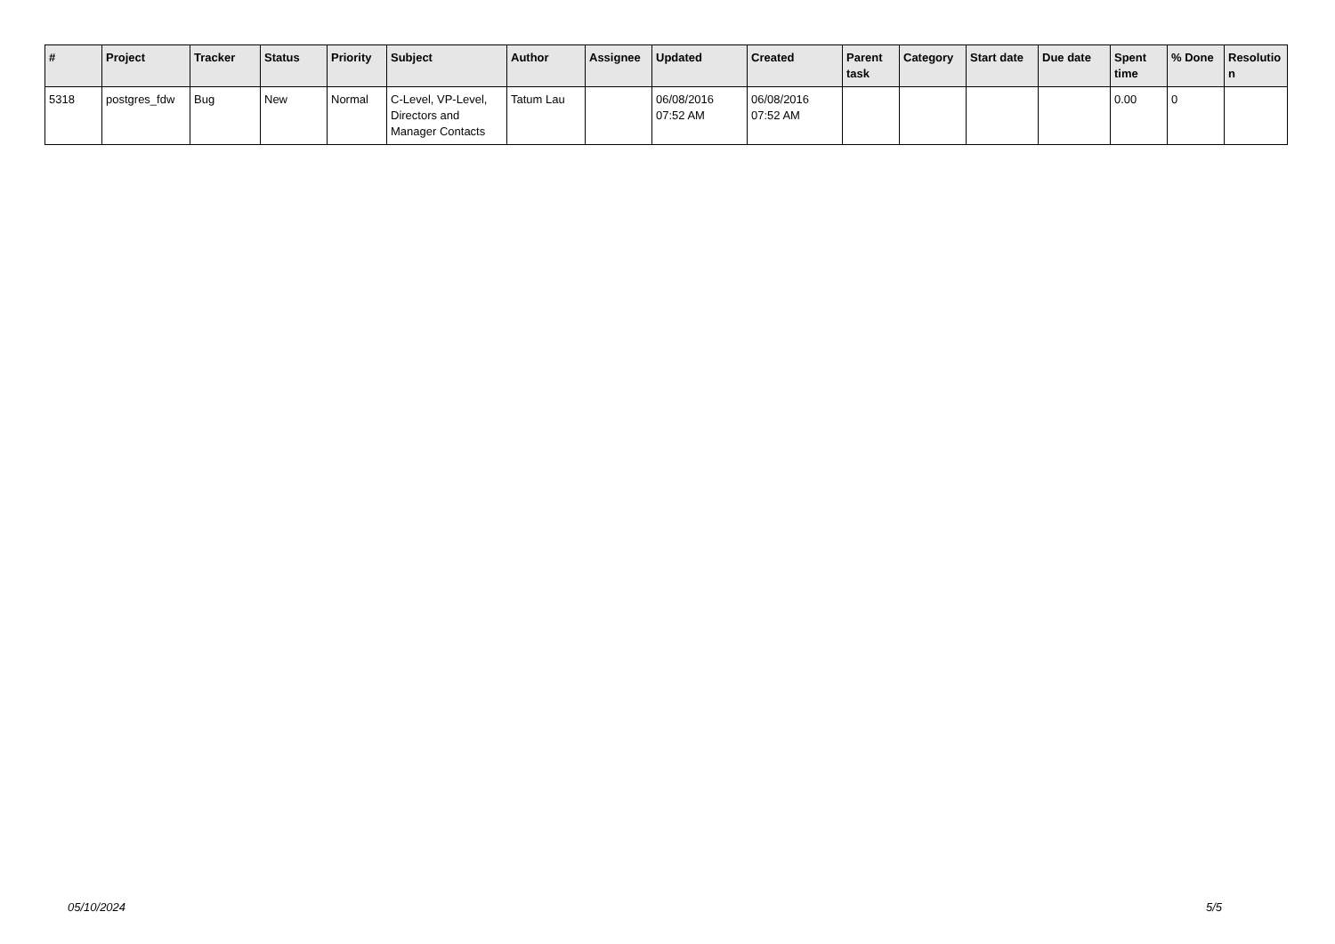| # | Project | Tracker | Status | Priority | Subject | Author | Assignee | Updated | Created | Parent task | Category | Start date | Due date | Spent time | % Done | Resolutio n |
| --- | --- | --- | --- | --- | --- | --- | --- | --- | --- | --- | --- | --- | --- | --- | --- | --- |
| 5318 | postgres_fdw | Bug | New | Normal | C-Level, VP-Level, Directors and Manager Contacts | Tatum Lau | | 06/08/2016 07:52 AM | 06/08/2016 07:52 AM | | | | | 0.00 | 0 | |
05/10/2024 5/5